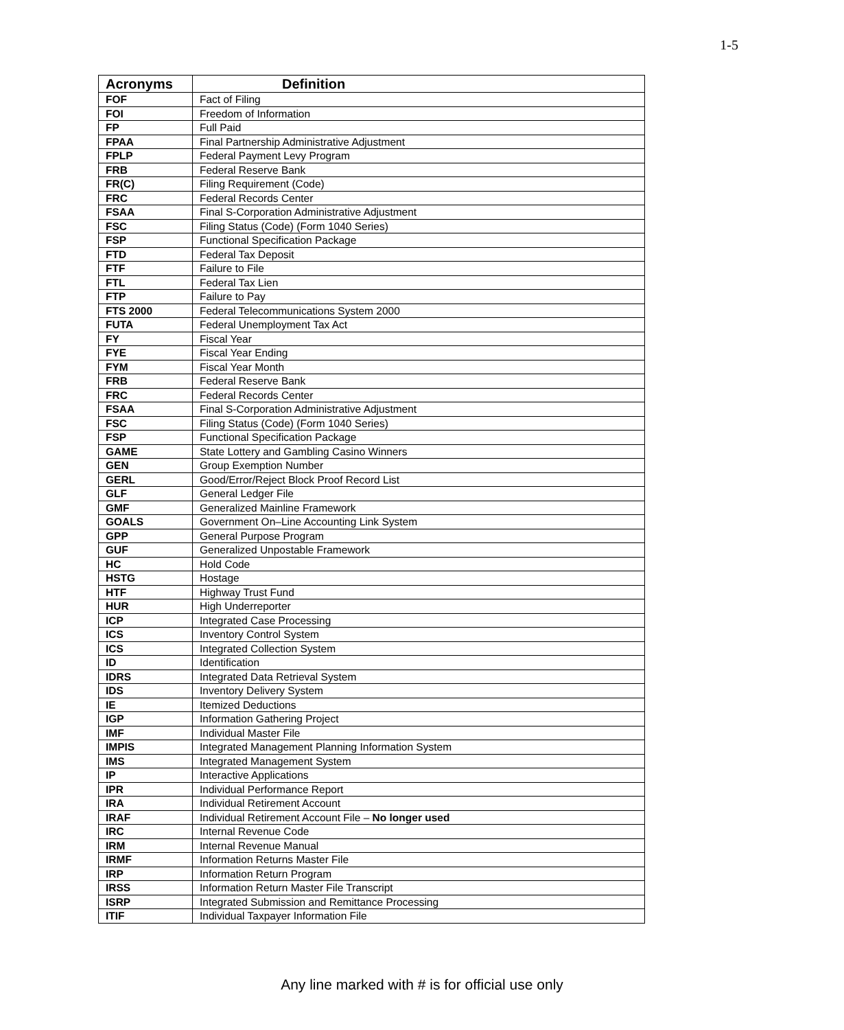1-5
| Acronyms | Definition |
| --- | --- |
| FOF | Fact of Filing |
| FOI | Freedom of Information |
| FP | Full Paid |
| FPAA | Final Partnership Administrative Adjustment |
| FPLP | Federal Payment Levy Program |
| FRB | Federal Reserve Bank |
| FR(C) | Filing Requirement (Code) |
| FRC | Federal Records Center |
| FSAA | Final S-Corporation Administrative Adjustment |
| FSC | Filing Status (Code) (Form 1040 Series) |
| FSP | Functional Specification Package |
| FTD | Federal Tax Deposit |
| FTF | Failure to File |
| FTL | Federal Tax Lien |
| FTP | Failure to Pay |
| FTS 2000 | Federal Telecommunications System 2000 |
| FUTA | Federal Unemployment Tax Act |
| FY | Fiscal Year |
| FYE | Fiscal Year Ending |
| FYM | Fiscal Year Month |
| FRB | Federal Reserve Bank |
| FRC | Federal Records Center |
| FSAA | Final S-Corporation Administrative Adjustment |
| FSC | Filing Status (Code) (Form 1040 Series) |
| FSP | Functional Specification Package |
| GAME | State Lottery and Gambling Casino Winners |
| GEN | Group Exemption Number |
| GERL | Good/Error/Reject Block Proof Record List |
| GLF | General Ledger File |
| GMF | Generalized Mainline Framework |
| GOALS | Government On–Line Accounting Link System |
| GPP | General Purpose Program |
| GUF | Generalized Unpostable Framework |
| HC | Hold Code |
| HSTG | Hostage |
| HTF | Highway Trust Fund |
| HUR | High Underreporter |
| ICP | Integrated Case Processing |
| ICS | Inventory Control System |
| ICS | Integrated Collection System |
| ID | Identification |
| IDRS | Integrated Data Retrieval System |
| IDS | Inventory Delivery System |
| IE | Itemized Deductions |
| IGP | Information Gathering Project |
| IMF | Individual Master File |
| IMPIS | Integrated Management Planning Information System |
| IMS | Integrated Management System |
| IP | Interactive Applications |
| IPR | Individual Performance Report |
| IRA | Individual Retirement Account |
| IRAF | Individual Retirement Account File – No longer used |
| IRC | Internal Revenue Code |
| IRM | Internal Revenue Manual |
| IRMF | Information Returns Master File |
| IRP | Information Return Program |
| IRSS | Information Return Master File Transcript |
| ISRP | Integrated Submission and Remittance Processing |
| ITIF | Individual Taxpayer Information File |
Any line marked with # is for official use only